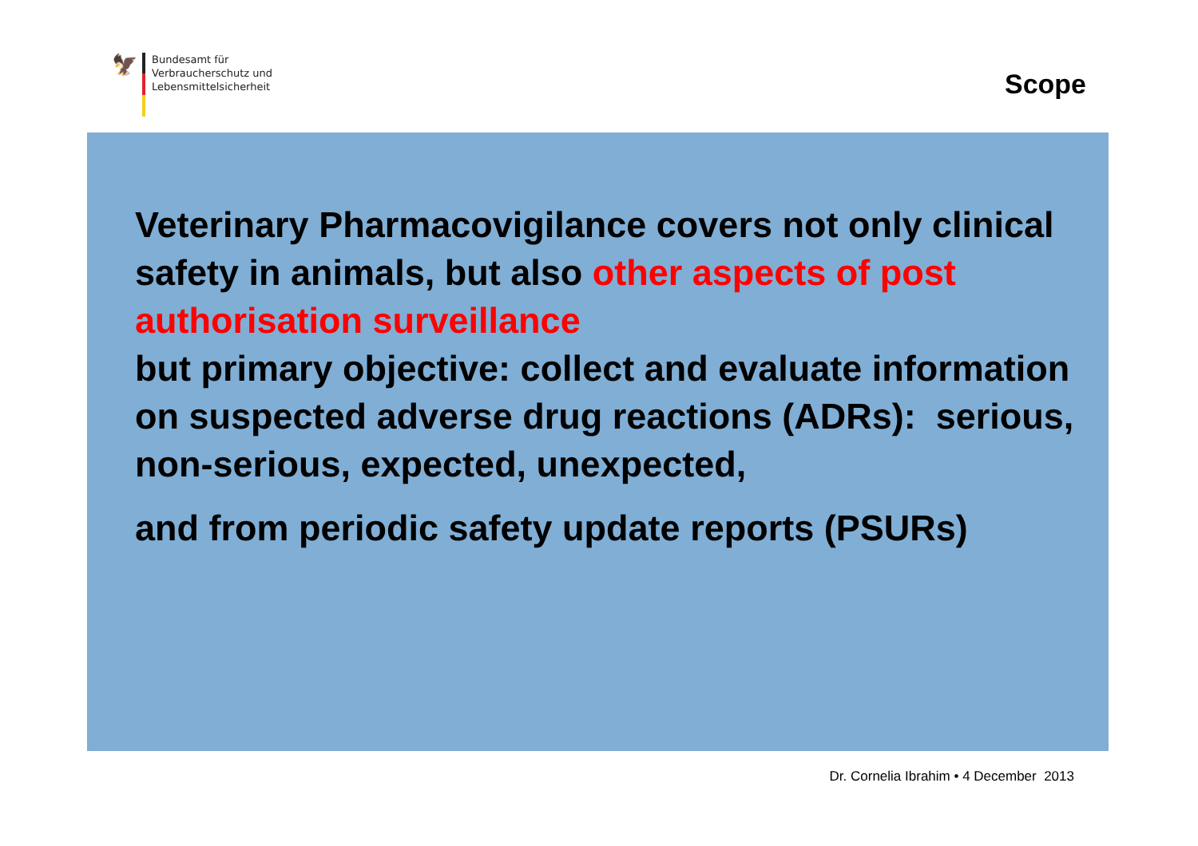🦅
Bundesamt für
Verbraucherschutz und
Lebensmittelsicherheit
Scope
Veterinary Pharmacovigilance covers not only clinical safety in animals, but also other aspects of post authorisation surveillance
but primary objective: collect and evaluate information on suspected adverse drug reactions (ADRs): serious, non-serious, expected, unexpected,
and from periodic safety update reports (PSURs)
Dr. Cornelia Ibrahim • 4 December 2013